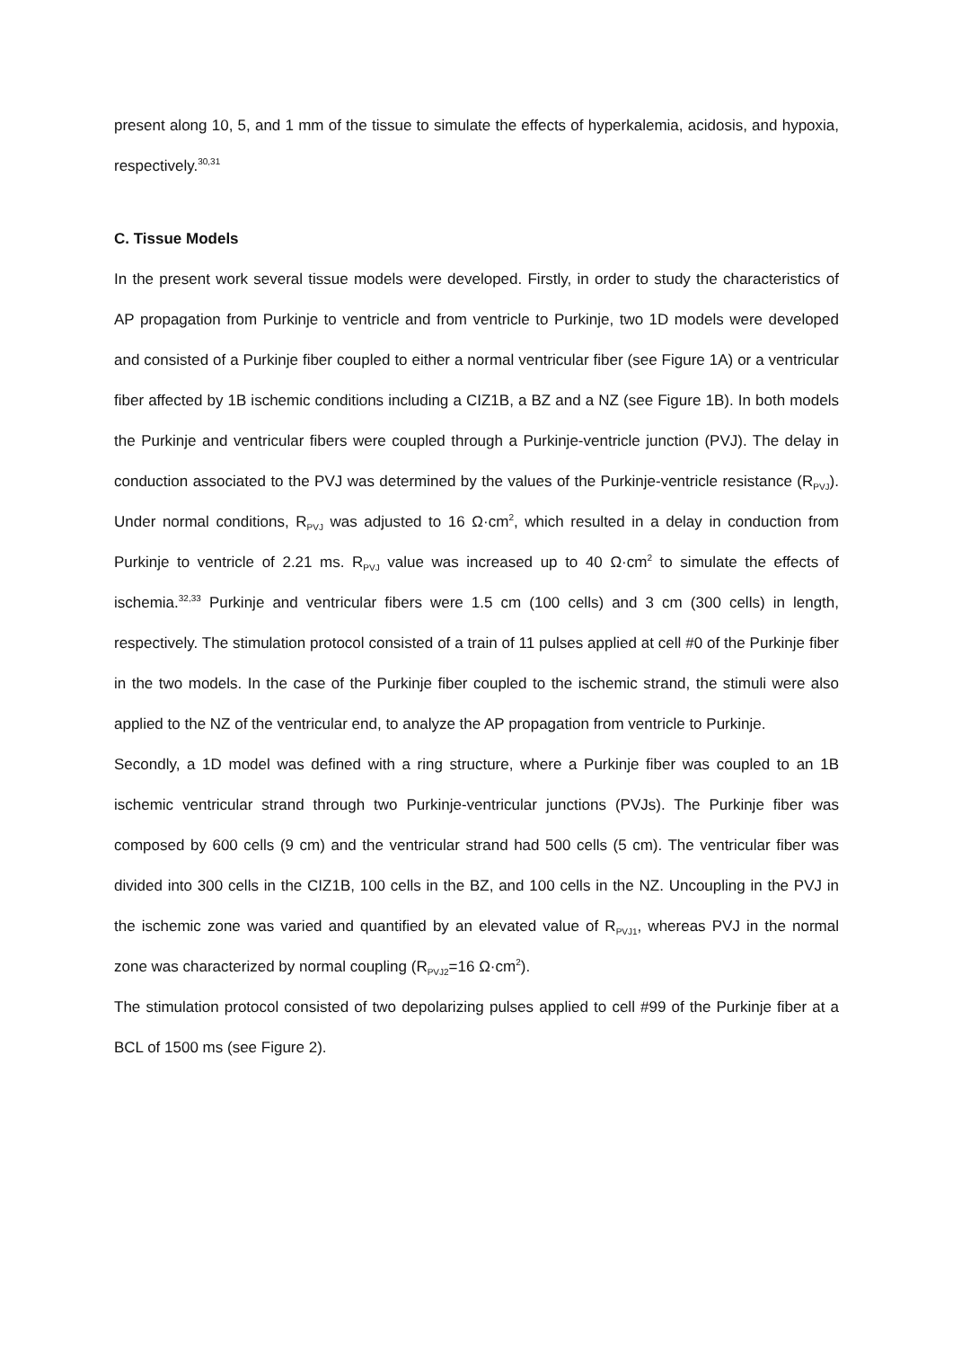present along 10, 5, and 1 mm of the tissue to simulate the effects of hyperkalemia, acidosis, and hypoxia, respectively.<sup>30,31</sup>
C. Tissue Models
In the present work several tissue models were developed. Firstly, in order to study the characteristics of AP propagation from Purkinje to ventricle and from ventricle to Purkinje, two 1D models were developed and consisted of a Purkinje fiber coupled to either a normal ventricular fiber (see Figure 1A) or a ventricular fiber affected by 1B ischemic conditions including a CIZ1B, a BZ and a NZ (see Figure 1B). In both models the Purkinje and ventricular fibers were coupled through a Purkinje-ventricle junction (PVJ). The delay in conduction associated to the PVJ was determined by the values of the Purkinje-ventricle resistance (R<sub>PVJ</sub>). Under normal conditions, R<sub>PVJ</sub> was adjusted to 16 Ω·cm<sup>2</sup>, which resulted in a delay in conduction from Purkinje to ventricle of 2.21 ms. R<sub>PVJ</sub> value was increased up to 40 Ω·cm<sup>2</sup> to simulate the effects of ischemia.<sup>32,33</sup> Purkinje and ventricular fibers were 1.5 cm (100 cells) and 3 cm (300 cells) in length, respectively. The stimulation protocol consisted of a train of 11 pulses applied at cell #0 of the Purkinje fiber in the two models. In the case of the Purkinje fiber coupled to the ischemic strand, the stimuli were also applied to the NZ of the ventricular end, to analyze the AP propagation from ventricle to Purkinje.
Secondly, a 1D model was defined with a ring structure, where a Purkinje fiber was coupled to an 1B ischemic ventricular strand through two Purkinje-ventricular junctions (PVJs). The Purkinje fiber was composed by 600 cells (9 cm) and the ventricular strand had 500 cells (5 cm). The ventricular fiber was divided into 300 cells in the CIZ1B, 100 cells in the BZ, and 100 cells in the NZ. Uncoupling in the PVJ in the ischemic zone was varied and quantified by an elevated value of R<sub>PVJ1</sub>, whereas PVJ in the normal zone was characterized by normal coupling (R<sub>PVJ2</sub>=16 Ω·cm<sup>2</sup>).
The stimulation protocol consisted of two depolarizing pulses applied to cell #99 of the Purkinje fiber at a BCL of 1500 ms (see Figure 2).